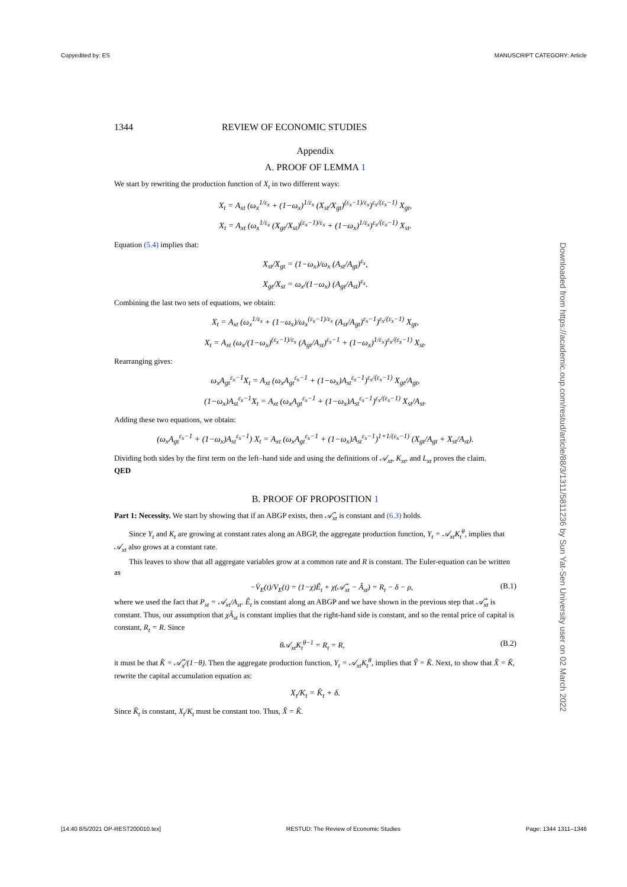Copyedited by: ES MANUSCRIPT CATEGORY: Article
Downloaded from https://academic.oup.com/restud/article/88/3/1311/5811236 by Sun Yat-Sen University user on 02 March 2022
1344 REVIEW OF ECONOMIC STUDIES
Appendix
A. PROOF OF LEMMA 1
We start by rewriting the production function of X<sub>t</sub> in two different ways:
X<sub>t</sub> = A<sub>xt</sub> (ω<sub>x</sub><sup>1/ε<sub>x</sub></sup> + (1−ω<sub>x</sub>)<sup>1/ε<sub>x</sub></sup> (X<sub>st</sub>/X<sub>gt</sub>)<sup>(ε<sub>x</sub>−1)/ε<sub>x</sub></sup>)<sup>ε<sub>x</sub>/(ε<sub>x</sub>−1)</sup> X<sub>gt</sub>,
X<sub>t</sub> = A<sub>xt</sub> (ω<sub>x</sub><sup>1/ε<sub>x</sub></sup> (X<sub>gt</sub>/X<sub>st</sub>)<sup>(ε<sub>x</sub>−1)/ε<sub>x</sub></sup> + (1−ω<sub>x</sub>)<sup>1/ε<sub>x</sub></sup>)<sup>ε<sub>x</sub>/(ε<sub>x</sub>−1)</sup> X<sub>st</sub>.
Equation (5.4) implies that:
X<sub>st</sub>/X<sub>gt</sub> = (1−ω<sub>x</sub>)/ω<sub>x</sub> (A<sub>st</sub>/A<sub>gt</sub>)<sup>ε<sub>x</sub></sup>,
X<sub>gt</sub>/X<sub>st</sub> = ω<sub>x</sub>/(1−ω<sub>x</sub>) (A<sub>gt</sub>/A<sub>st</sub>)<sup>ε<sub>x</sub></sup>.
Combining the last two sets of equations, we obtain:
X<sub>t</sub> = A<sub>xt</sub> (ω<sub>x</sub><sup>1/ε<sub>x</sub></sup> + (1−ω<sub>x</sub>)/ω<sub>x</sub><sup>(ε<sub>x</sub>−1)/ε<sub>x</sub></sup> (A<sub>st</sub>/A<sub>gt</sub>)<sup>ε<sub>x</sub>−1</sup>)<sup>ε<sub>x</sub>/(ε<sub>x</sub>−1)</sup> X<sub>gt</sub>,
X<sub>t</sub> = A<sub>xt</sub> (ω<sub>x</sub>/(1−ω<sub>x</sub>)<sup>(ε<sub>x</sub>−1)/ε<sub>x</sub></sup> (A<sub>gt</sub>/A<sub>st</sub>)<sup>ε<sub>x</sub>−1</sup> + (1−ω<sub>x</sub>)<sup>1/ε<sub>x</sub></sup>)<sup>ε<sub>x</sub>/(ε<sub>x</sub>−1)</sup> X<sub>st</sub>.
Rearranging gives:
ω<sub>x</sub>A<sub>gt</sub><sup>ε<sub>x</sub>−1</sup>X<sub>t</sub> = A<sub>xt</sub> (ω<sub>x</sub>A<sub>gt</sub><sup>ε<sub>x</sub>−1</sup> + (1−ω<sub>x</sub>)A<sub>st</sub><sup>ε<sub>x</sub>−1</sup>)<sup>ε<sub>x</sub>/(ε<sub>x</sub>−1)</sup> X<sub>gt</sub>/A<sub>gt</sub>,
(1−ω<sub>x</sub>)A<sub>st</sub><sup>ε<sub>x</sub>−1</sup>X<sub>t</sub> = A<sub>xt</sub> (ω<sub>x</sub>A<sub>gt</sub><sup>ε<sub>x</sub>−1</sup> + (1−ω<sub>x</sub>)A<sub>st</sub><sup>ε<sub>x</sub>−1</sup>)<sup>ε<sub>x</sub>/(ε<sub>x</sub>−1)</sup> X<sub>st</sub>/A<sub>st</sub>.
Adding these two equations, we obtain:
(ω<sub>x</sub>A<sub>gt</sub><sup>ε<sub>x</sub>−1</sup> + (1−ω<sub>x</sub>)A<sub>st</sub><sup>ε<sub>x</sub>−1</sup>) X<sub>t</sub> = A<sub>xt</sub> (ω<sub>x</sub>A<sub>gt</sub><sup>ε<sub>x</sub>−1</sup> + (1−ω<sub>x</sub>)A<sub>st</sub><sup>ε<sub>x</sub>−1</sup>)<sup>1+1/(ε<sub>x</sub>−1)</sup> (X<sub>gt</sub>/A<sub>gt</sub> + X<sub>st</sub>/A<sub>st</sub>).
Dividing both sides by the first term on the left–hand side and using the definitions of 𝒜<sub>xt</sub>, K<sub>xt</sub>, and L<sub>xt</sub> proves the claim.
QED
B. PROOF OF PROPOSITION 1
Part 1: Necessity. We start by showing that if an ABGP exists, then 𝒜̂<sub>xt</sub> is constant and (6.3) holds.
Since Y<sub>t</sub> and K<sub>t</sub> are growing at constant rates along an ABGP, the aggregate production function, Y<sub>t</sub> = 𝒜<sub>xt</sub>K<sub>t</sub><sup>θ</sup>, implies that 𝒜<sub>xt</sub> also grows at a constant rate.
This leaves to show that all aggregate variables grow at a common rate and R is constant. The Euler-equation can be written as
−V̇<sub>E</sub>(t)/V<sub>E</sub>(t) = (1−χ)Ê<sub>t</sub> + χ(𝒜̂<sub>xt</sub> − Â<sub>st</sub>) = R<sub>t</sub> − δ − ρ, (B.1)
where we used the fact that P<sub>st</sub> = 𝒜<sub>xt</sub>/A<sub>st</sub>. Ê<sub>t</sub> is constant along an ABGP and we have shown in the previous step that 𝒜̂<sub>xt</sub> is constant. Thus, our assumption that χÂ<sub>st</sub> is constant implies that the right-hand side is constant, and so the rental price of capital is constant, R<sub>t</sub> = R. Since
θ𝒜<sub>xt</sub>K<sub>t</sub><sup>θ−1</sup> = R<sub>t</sub> = R, (B.2)
it must be that K̂ = 𝒜̂<sub>x</sub>/(1−θ). Then the aggregate production function, Y<sub>t</sub> = 𝒜<sub>xt</sub>K<sub>t</sub><sup>θ</sup>, implies that Ŷ = K̂. Next, to show that X̂ = K̂, rewrite the capital accumulation equation as:
X<sub>t</sub>/K<sub>t</sub> = K̂<sub>t</sub> + δ.
Since K̂<sub>t</sub> is constant, X<sub>t</sub>/K<sub>t</sub> must be constant too. Thus, X̂ = K̂.
[14:40 8/5/2021 OP-REST200010.tex] RESTUD: The Review of Economic Studies Page: 1344 1311–1346